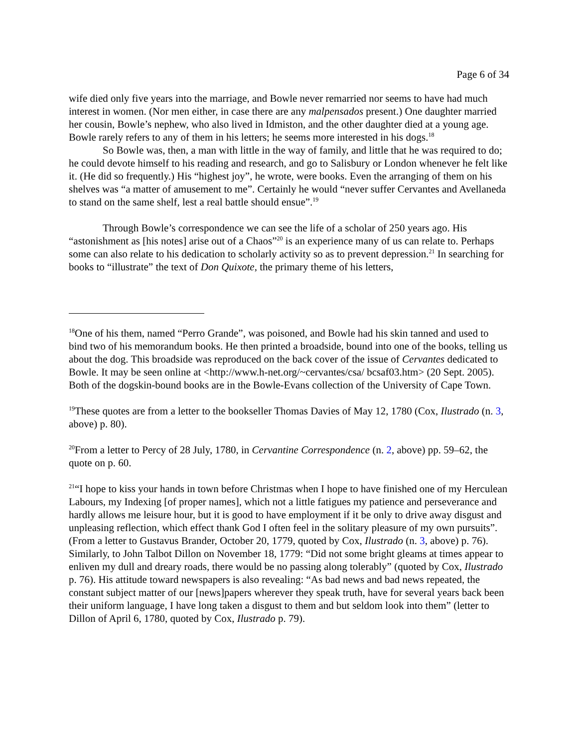Page 6 of 34
wife died only five years into the marriage, and Bowle never remarried nor seems to have had much interest in women. (Nor men either, in case there are any malpensados present.) One daughter married her cousin, Bowle’s nephew, who also lived in Idmiston, and the other daughter died at a young age. Bowle rarely refers to any of them in his letters; he seems more interested in his dogs.<sup>18</sup>
So Bowle was, then, a man with little in the way of family, and little that he was required to do; he could devote himself to his reading and research, and go to Salisbury or London whenever he felt like it. (He did so frequently.) His “highest joy”, he wrote, were books. Even the arranging of them on his shelves was “a matter of amusement to me”. Certainly he would “never suffer Cervantes and Avellaneda to stand on the same shelf, lest a real battle should ensue”.<sup>19</sup>
Through Bowle’s correspondence we can see the life of a scholar of 250 years ago. His “astonishment as [his notes] arise out of a Chaos”<sup>20</sup> is an experience many of us can relate to. Perhaps some can also relate to his dedication to scholarly activity so as to prevent depression.<sup>21</sup> In searching for books to “illustrate” the text of Don Quixote, the primary theme of his letters,
<sup>18</sup> One of his them, named “Perro Grande”, was poisoned, and Bowle had his skin tanned and used to bind two of his memorandum books. He then printed a broadside, bound into one of the books, telling us about the dog. This broadside was reproduced on the back cover of the issue of Cervantes dedicated to Bowle. It may be seen online at <http://www.h-net.org/~cervantes/csa/ bcsaf03.htm> (20 Sept. 2005). Both of the dogskin-bound books are in the Bowle-Evans collection of the University of Cape Town.
<sup>19</sup> These quotes are from a letter to the bookseller Thomas Davies of May 12, 1780 (Cox, Ilustrado (n. 3, above) p. 80).
<sup>20</sup> From a letter to Percy of 28 July, 1780, in Cervantine Correspondence (n. 2, above) pp. 59–62, the quote on p. 60.
<sup>21</sup> “I hope to kiss your hands in town before Christmas when I hope to have finished one of my Herculean Labours, my Indexing [of proper names], which not a little fatigues my patience and perseverance and hardly allows me leisure hour, but it is good to have employment if it be only to drive away disgust and unpleasing reflection, which effect thank God I often feel in the solitary pleasure of my own pursuits”. (From a letter to Gustavus Brander, October 20, 1779, quoted by Cox, Ilustrado (n. 3, above) p. 76). Similarly, to John Talbot Dillon on November 18, 1779: “Did not some bright gleams at times appear to enliven my dull and dreary roads, there would be no passing along tolerably” (quoted by Cox, Ilustrado p. 76). His attitude toward newspapers is also revealing: “As bad news and bad news repeated, the constant subject matter of our [news]papers wherever they speak truth, have for several years back been their uniform language, I have long taken a disgust to them and but seldom look into them” (letter to Dillon of April 6, 1780, quoted by Cox, Ilustrado p. 79).